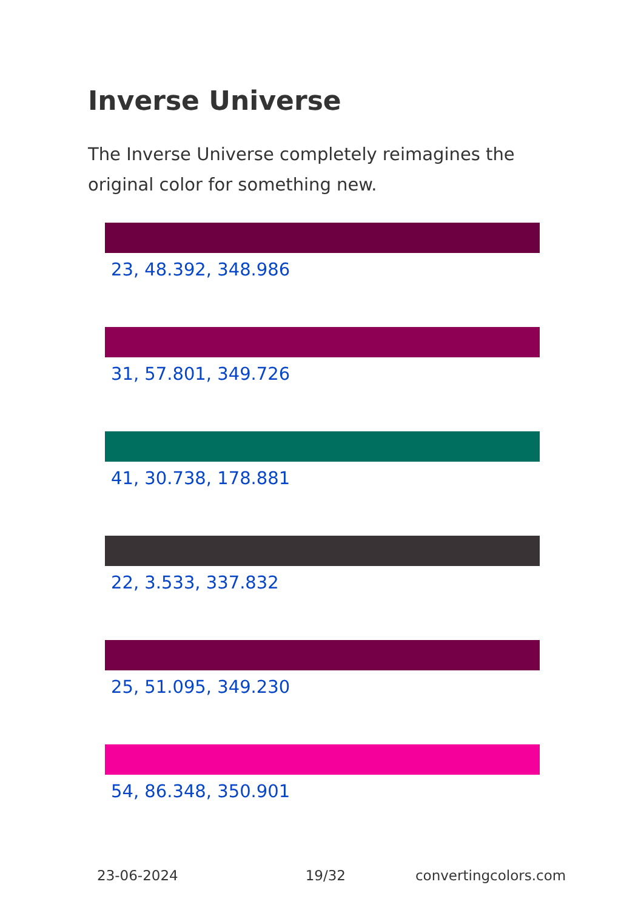Inverse Universe
The Inverse Universe completely reimagines the original color for something new.
23, 48.392, 348.986
31, 57.801, 349.726
41, 30.738, 178.881
22, 3.533, 337.832
25, 51.095, 349.230
54, 86.348, 350.901
23-06-2024 19/32 convertingcolors.com